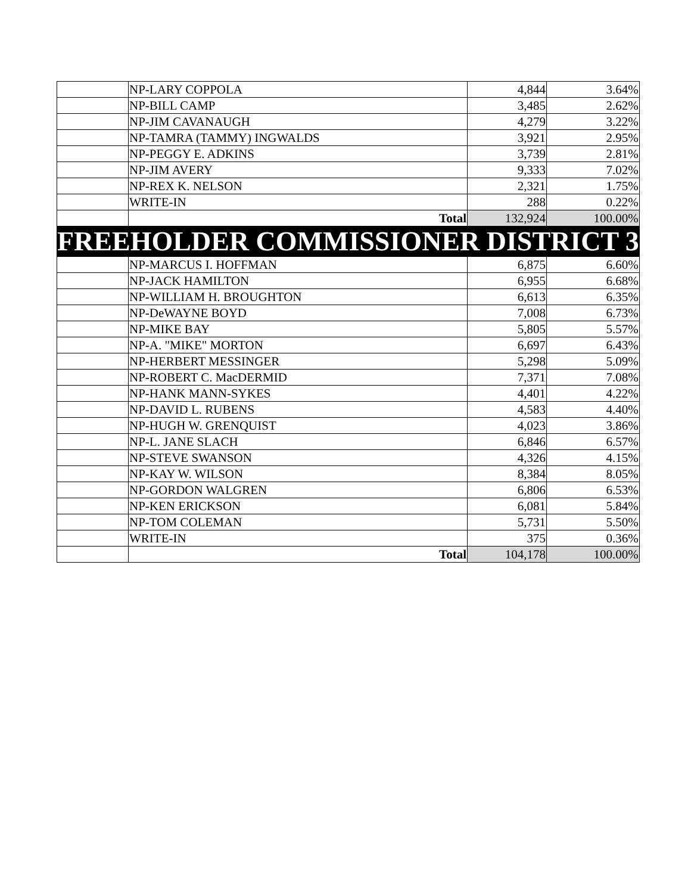| | NP-LARY COPPOLA | 4,844 | 3.64% |
| | NP-BILL CAMP | 3,485 | 2.62% |
| | NP-JIM CAVANAUGH | 4,279 | 3.22% |
| | NP-TAMRA (TAMMY) INGWALDS | 3,921 | 2.95% |
| | NP-PEGGY E. ADKINS | 3,739 | 2.81% |
| | NP-JIM AVERY | 9,333 | 7.02% |
| | NP-REX K. NELSON | 2,321 | 1.75% |
| | WRITE-IN | 288 | 0.22% |
| | Total | 132,924 | 100.00% |
| FREEHOLDER COMMISSIONER DISTRICT 3 | | | |
| | NP-MARCUS I. HOFFMAN | 6,875 | 6.60% |
| | NP-JACK HAMILTON | 6,955 | 6.68% |
| | NP-WILLIAM H. BROUGHTON | 6,613 | 6.35% |
| | NP-DeWAYNE BOYD | 7,008 | 6.73% |
| | NP-MIKE BAY | 5,805 | 5.57% |
| | NP-A. "MIKE" MORTON | 6,697 | 6.43% |
| | NP-HERBERT MESSINGER | 5,298 | 5.09% |
| | NP-ROBERT C. MacDERMID | 7,371 | 7.08% |
| | NP-HANK MANN-SYKES | 4,401 | 4.22% |
| | NP-DAVID L. RUBENS | 4,583 | 4.40% |
| | NP-HUGH W. GRENQUIST | 4,023 | 3.86% |
| | NP-L. JANE SLACH | 6,846 | 6.57% |
| | NP-STEVE SWANSON | 4,326 | 4.15% |
| | NP-KAY W. WILSON | 8,384 | 8.05% |
| | NP-GORDON WALGREN | 6,806 | 6.53% |
| | NP-KEN ERICKSON | 6,081 | 5.84% |
| | NP-TOM COLEMAN | 5,731 | 5.50% |
| | WRITE-IN | 375 | 0.36% |
| | Total | 104,178 | 100.00% |